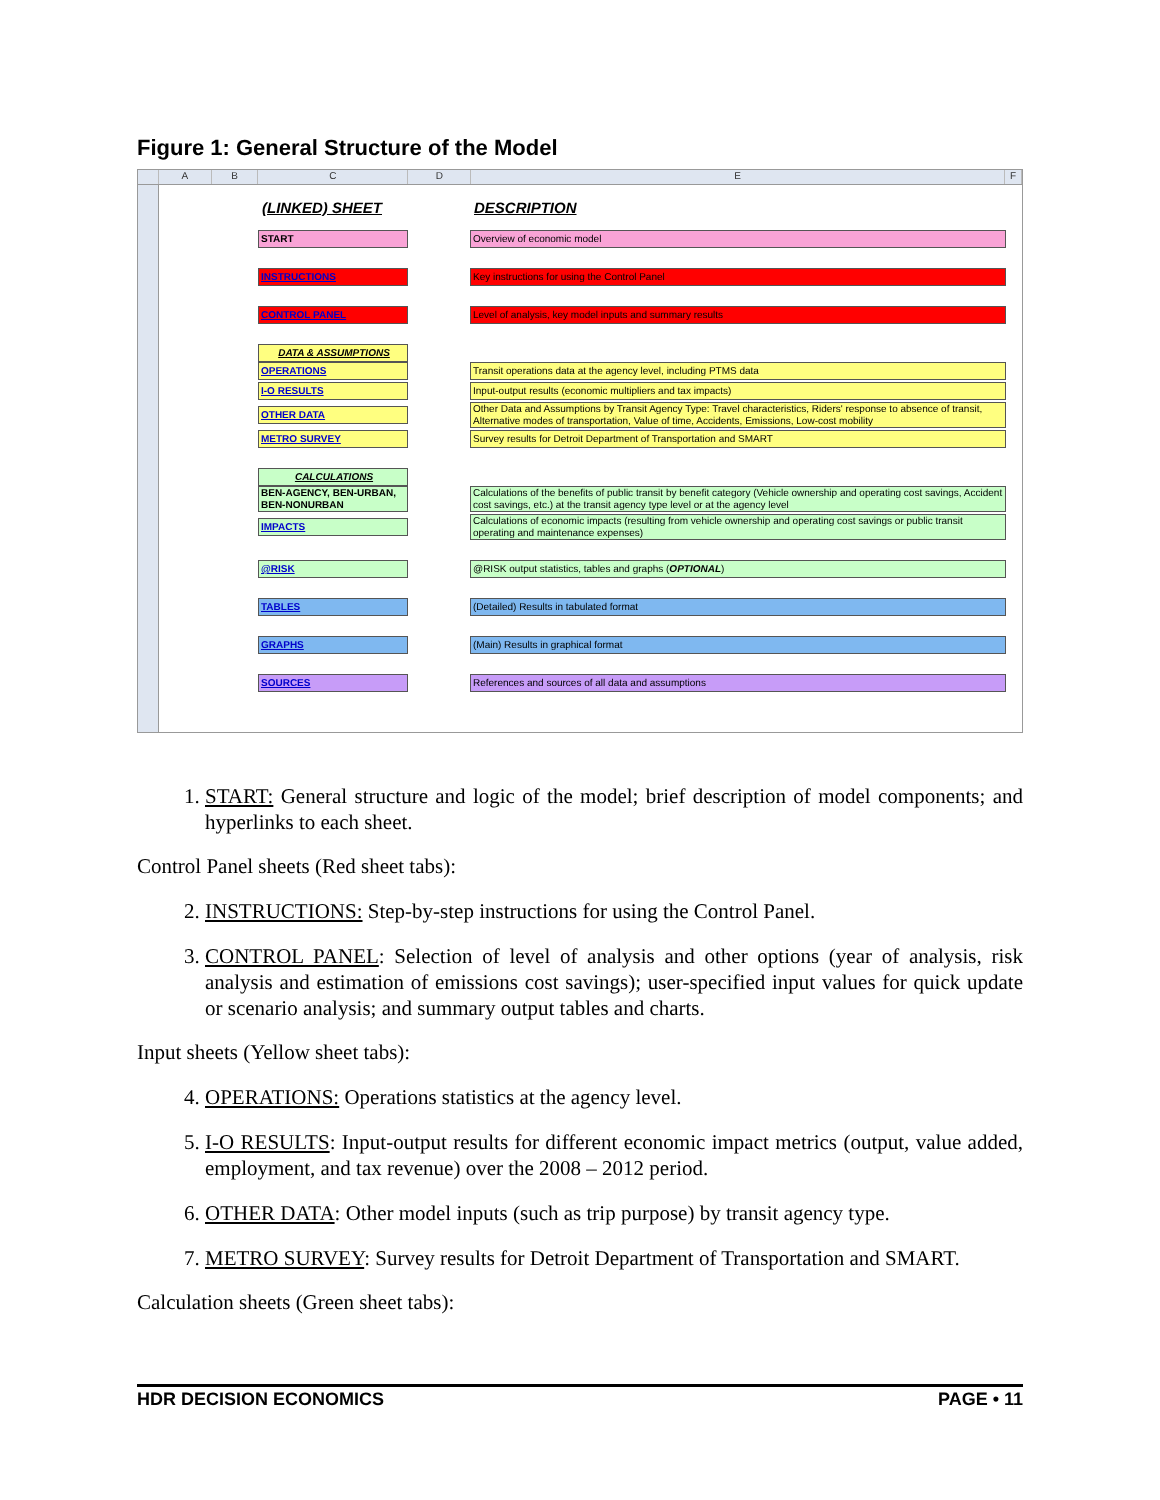Figure 1: General Structure of the Model
ABCDEF
(LINKED) SHEET DESCRIPTION
START Overview of economic model
INSTRUCTIONS Key instructions for using the Control Panel
CONTROL PANEL Level of analysis, key model inputs and summary results
DATA & ASSUMPTIONS
OPERATIONS Transit operations data at the agency level, including PTMS data
I-O RESULTS Input-output results (economic multipliers and tax impacts)
OTHER DATA
Other Data and Assumptions by Transit Agency Type: Travel characteristics, Riders' response to absence of transit, Alternative modes of transportation, Value of time, Accidents, Emissions, Low-cost mobility
METRO SURVEY Survey results for Detroit Department of Transportation and SMART
CALCULATIONS
BEN-AGENCY, BEN-URBAN, BEN-NONURBAN
Calculations of the benefits of public transit by benefit category (Vehicle ownership and operating cost savings, Accident cost savings, etc.) at the transit agency type level or at the agency level
IMPACTS
Calculations of economic impacts (resulting from vehicle ownership and operating cost savings or public transit operating and maintenance expenses)
@RISK @RISK output statistics, tables and graphs (OPTIONAL)
TABLES (Detailed) Results in tabulated format
GRAPHS (Main) Results in graphical format
SOURCES References and sources of all data and assumptions
1. START: General structure and logic of the model; brief description of model components; and hyperlinks to each sheet.
Control Panel sheets (Red sheet tabs):
2. INSTRUCTIONS: Step-by-step instructions for using the Control Panel.
3. CONTROL PANEL: Selection of level of analysis and other options (year of analysis, risk analysis and estimation of emissions cost savings); user-specified input values for quick update or scenario analysis; and summary output tables and charts.
Input sheets (Yellow sheet tabs):
4. OPERATIONS: Operations statistics at the agency level.
5. I-O RESULTS: Input-output results for different economic impact metrics (output, value added, employment, and tax revenue) over the 2008 – 2012 period.
6. OTHER DATA: Other model inputs (such as trip purpose) by transit agency type.
7. METRO SURVEY: Survey results for Detroit Department of Transportation and SMART.
Calculation sheets (Green sheet tabs):
HDR DECISION ECONOMICS PAGE • 11